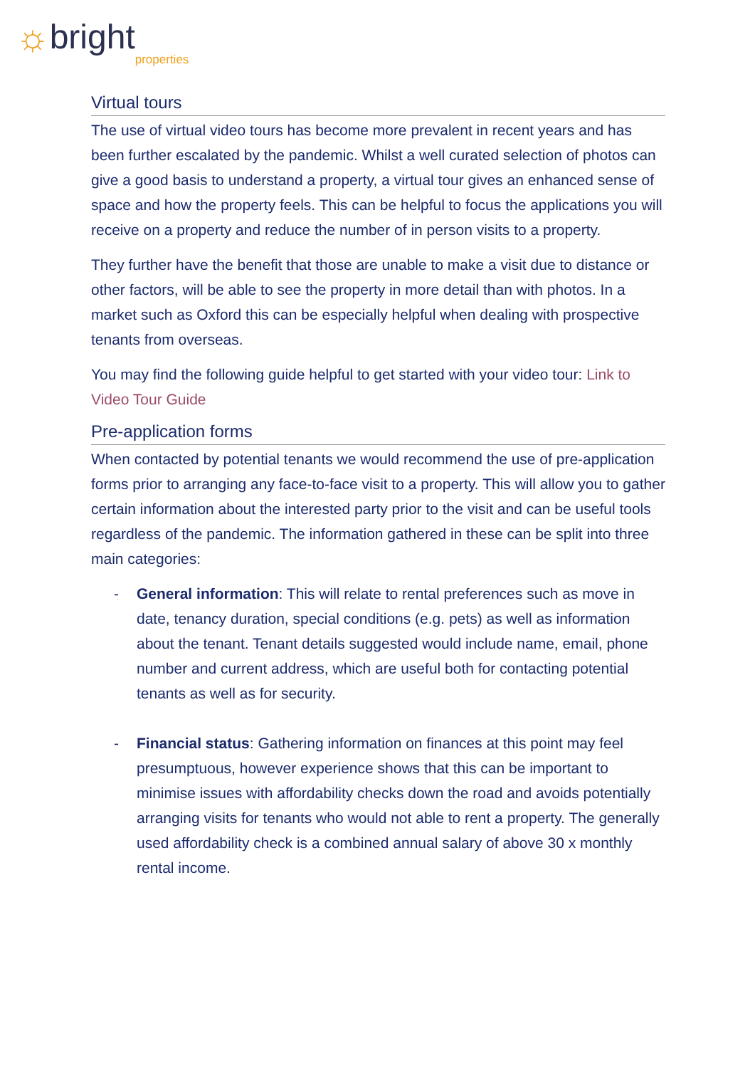☼ bright properties
Virtual tours
The use of virtual video tours has become more prevalent in recent years and has been further escalated by the pandemic. Whilst a well curated selection of photos can give a good basis to understand a property, a virtual tour gives an enhanced sense of space and how the property feels. This can be helpful to focus the applications you will receive on a property and reduce the number of in person visits to a property.
They further have the benefit that those are unable to make a visit due to distance or other factors, will be able to see the property in more detail than with photos. In a market such as Oxford this can be especially helpful when dealing with prospective tenants from overseas.
You may find the following guide helpful to get started with your video tour: Link to Video Tour Guide
Pre-application forms
When contacted by potential tenants we would recommend the use of pre-application forms prior to arranging any face-to-face visit to a property. This will allow you to gather certain information about the interested party prior to the visit and can be useful tools regardless of the pandemic. The information gathered in these can be split into three main categories:
- General information: This will relate to rental preferences such as move in date, tenancy duration, special conditions (e.g. pets) as well as information about the tenant. Tenant details suggested would include name, email, phone number and current address, which are useful both for contacting potential tenants as well as for security.
- Financial status: Gathering information on finances at this point may feel presumptuous, however experience shows that this can be important to minimise issues with affordability checks down the road and avoids potentially arranging visits for tenants who would not able to rent a property. The generally used affordability check is a combined annual salary of above 30 x monthly rental income.